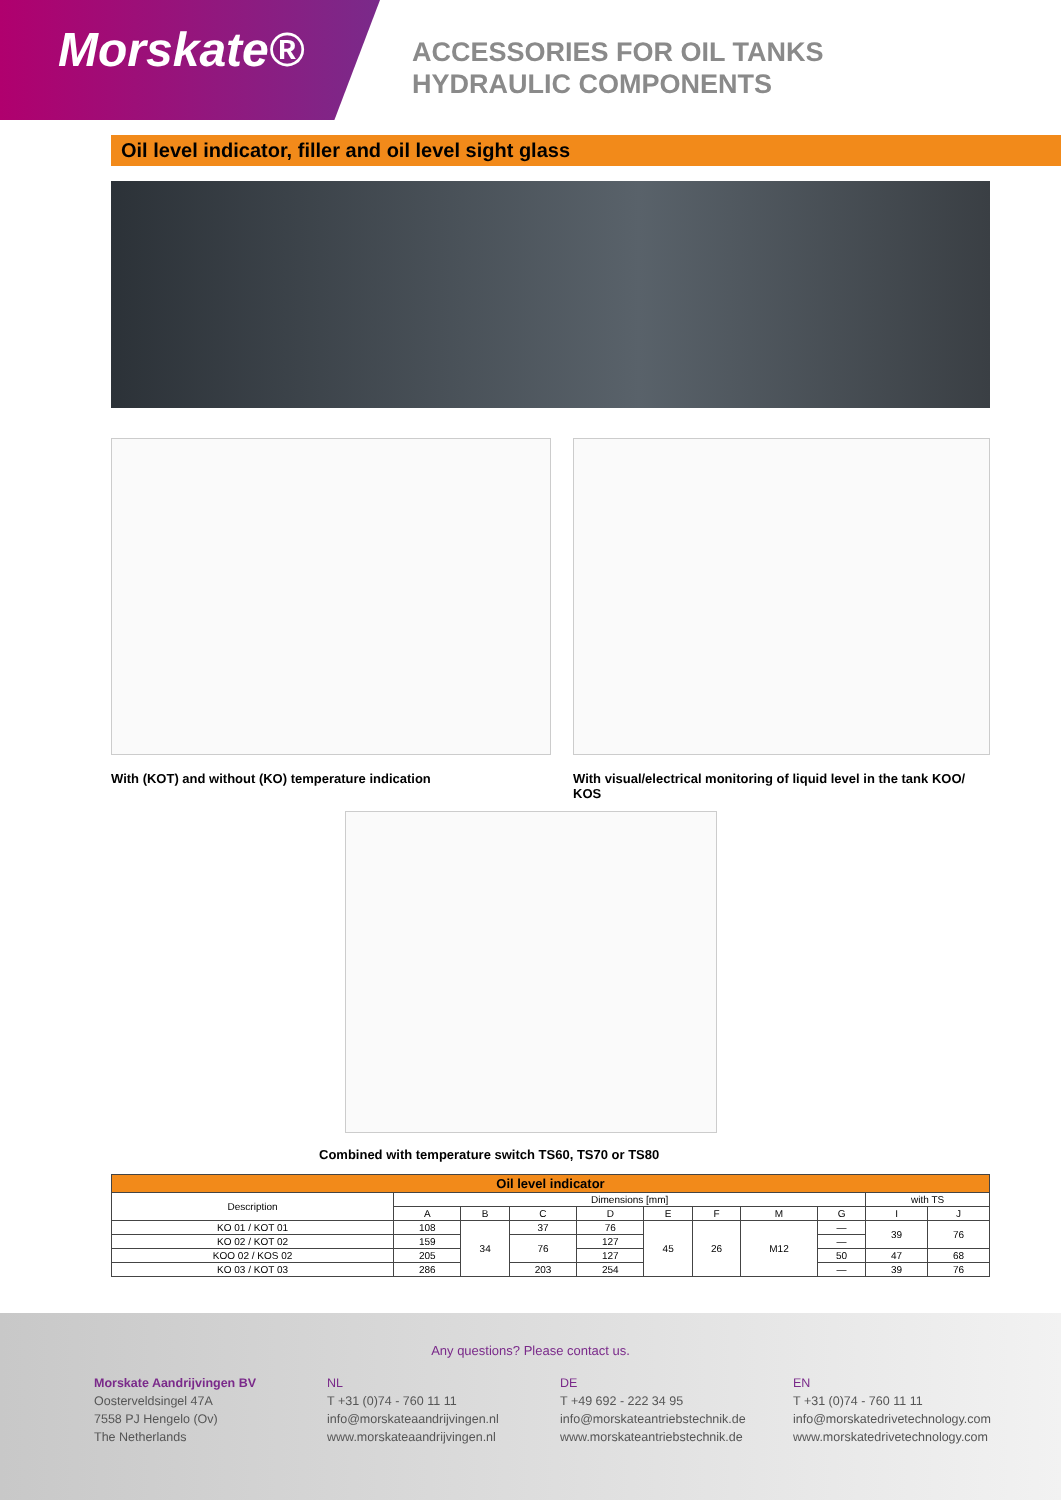Morskate®
ACCESSORIES FOR OIL TANKS
HYDRAULIC COMPONENTS
Oil level indicator, filler and oil level sight glass
With (KOT) and without (KO) temperature indication
With visual/electrical monitoring of liquid level in the tank KOO/ KOS
Combined with temperature switch TS60, TS70 or TS80
| Oil level indicator | | | | | | | | | | |
| --- | --- | --- | --- | --- | --- | --- | --- | --- | --- | --- |
| Description | Dimensions [mm] | | | | | | | | with TS | |
| | A | B | C | D | E | F | M | G | I | J |
| KO 01 / KOT 01 | 108 | 34 | 37 | 76 | 45 | 26 | M12 | — | 39 | 76 |
| KO 02 / KOT 02 | 159 | | 76 | 127 | | | | — | | |
| KOO 02 / KOS 02 | 205 | | | 127 | | | | 50 | 47 | 68 |
| KO 03 / KOT 03 | 286 | | 203 | 254 | | | | — | 39 | 76 |
Any questions? Please contact us.
Morskate Aandrijvingen BV
Oosterveldsingel 47A
7558 PJ Hengelo (Ov)
The Netherlands
NL
T +31 (0)74 - 760 11 11
info@morskateaandrijvingen.nl
www.morskateaandrijvingen.nl
DE
T +49 692 - 222 34 95
info@morskateantriebstechnik.de
www.morskateantriebstechnik.de
EN
T +31 (0)74 - 760 11 11
info@morskatedrivetechnology.com
www.morskatedrivetechnology.com